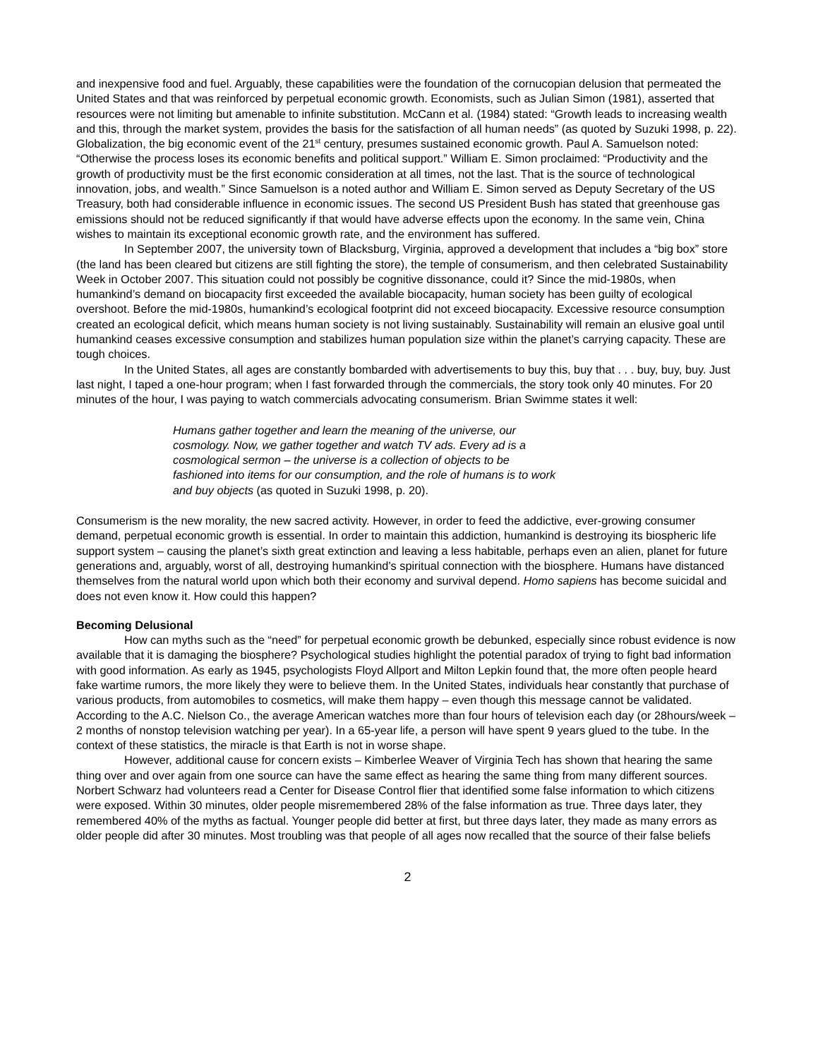and inexpensive food and fuel. Arguably, these capabilities were the foundation of the cornucopian delusion that permeated the United States and that was reinforced by perpetual economic growth. Economists, such as Julian Simon (1981), asserted that resources were not limiting but amenable to infinite substitution. McCann et al. (1984) stated: “Growth leads to increasing wealth and this, through the market system, provides the basis for the satisfaction of all human needs” (as quoted by Suzuki 1998, p. 22). Globalization, the big economic event of the 21<sup>st</sup> century, presumes sustained economic growth. Paul A. Samuelson noted: “Otherwise the process loses its economic benefits and political support.” William E. Simon proclaimed: “Productivity and the growth of productivity must be the first economic consideration at all times, not the last. That is the source of technological innovation, jobs, and wealth.” Since Samuelson is a noted author and William E. Simon served as Deputy Secretary of the US Treasury, both had considerable influence in economic issues. The second US President Bush has stated that greenhouse gas emissions should not be reduced significantly if that would have adverse effects upon the economy. In the same vein, China wishes to maintain its exceptional economic growth rate, and the environment has suffered.
In September 2007, the university town of Blacksburg, Virginia, approved a development that includes a “big box” store (the land has been cleared but citizens are still fighting the store), the temple of consumerism, and then celebrated Sustainability Week in October 2007. This situation could not possibly be cognitive dissonance, could it? Since the mid-1980s, when humankind’s demand on biocapacity first exceeded the available biocapacity, human society has been guilty of ecological overshoot. Before the mid-1980s, humankind’s ecological footprint did not exceed biocapacity. Excessive resource consumption created an ecological deficit, which means human society is not living sustainably. Sustainability will remain an elusive goal until humankind ceases excessive consumption and stabilizes human population size within the planet’s carrying capacity. These are tough choices.
In the United States, all ages are constantly bombarded with advertisements to buy this, buy that . . . buy, buy, buy. Just last night, I taped a one-hour program; when I fast forwarded through the commercials, the story took only 40 minutes. For 20 minutes of the hour, I was paying to watch commercials advocating consumerism. Brian Swimme states it well:
Humans gather together and learn the meaning of the universe, our cosmology. Now, we gather together and watch TV ads. Every ad is a cosmological sermon – the universe is a collection of objects to be fashioned into items for our consumption, and the role of humans is to work and buy objects (as quoted in Suzuki 1998, p. 20).
Consumerism is the new morality, the new sacred activity. However, in order to feed the addictive, ever-growing consumer demand, perpetual economic growth is essential. In order to maintain this addiction, humankind is destroying its biospheric life support system – causing the planet’s sixth great extinction and leaving a less habitable, perhaps even an alien, planet for future generations and, arguably, worst of all, destroying humankind’s spiritual connection with the biosphere. Humans have distanced themselves from the natural world upon which both their economy and survival depend. Homo sapiens has become suicidal and does not even know it. How could this happen?
Becoming Delusional
How can myths such as the “need” for perpetual economic growth be debunked, especially since robust evidence is now available that it is damaging the biosphere? Psychological studies highlight the potential paradox of trying to fight bad information with good information. As early as 1945, psychologists Floyd Allport and Milton Lepkin found that, the more often people heard fake wartime rumors, the more likely they were to believe them. In the United States, individuals hear constantly that purchase of various products, from automobiles to cosmetics, will make them happy – even though this message cannot be validated. According to the A.C. Nielson Co., the average American watches more than four hours of television each day (or 28hours/week – 2 months of nonstop television watching per year). In a 65-year life, a person will have spent 9 years glued to the tube. In the context of these statistics, the miracle is that Earth is not in worse shape.
However, additional cause for concern exists – Kimberlee Weaver of Virginia Tech has shown that hearing the same thing over and over again from one source can have the same effect as hearing the same thing from many different sources. Norbert Schwarz had volunteers read a Center for Disease Control flier that identified some false information to which citizens were exposed. Within 30 minutes, older people misremembered 28% of the false information as true. Three days later, they remembered 40% of the myths as factual. Younger people did better at first, but three days later, they made as many errors as older people did after 30 minutes. Most troubling was that people of all ages now recalled that the source of their false beliefs
2